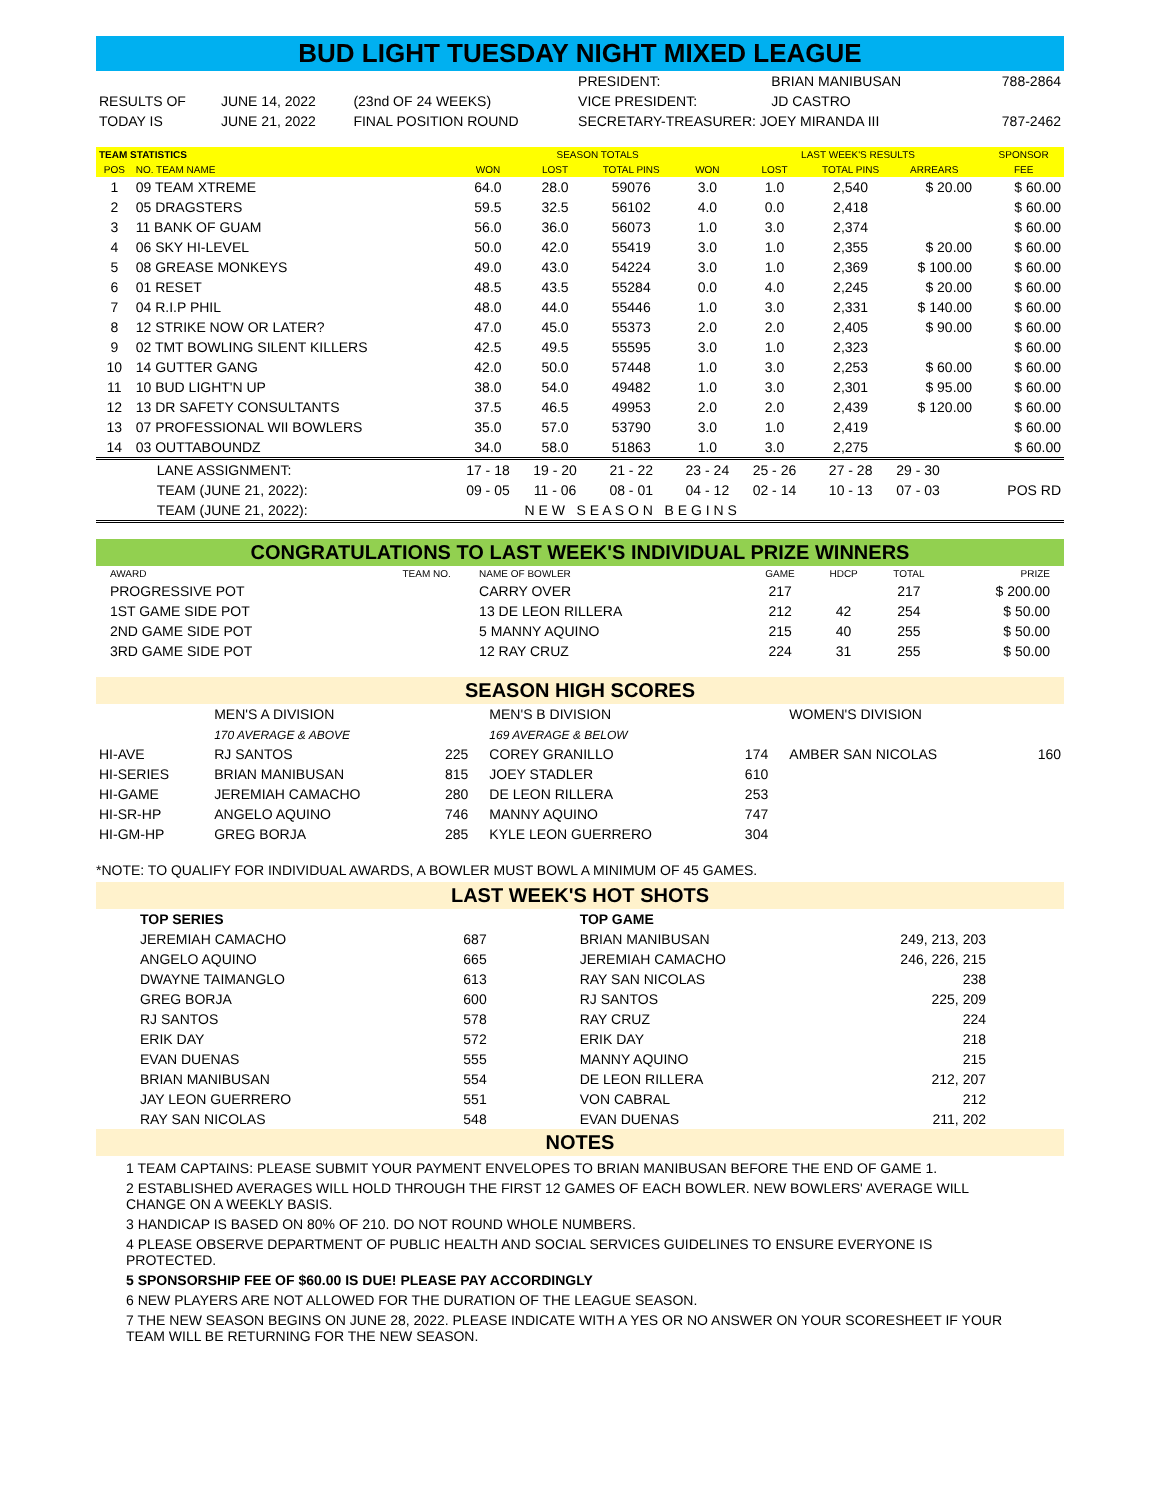BUD LIGHT TUESDAY NIGHT MIXED LEAGUE
| | | | PRESIDENT: | BRIAN MANIBUSAN | 788-2864 |
| RESULTS OF | JUNE 14, 2022 | (23nd OF 24 WEEKS) | VICE PRESIDENT: | JD CASTRO | |
| TODAY IS | JUNE 21, 2022 | FINAL POSITION ROUND | SECRETARY-TREASURER: JOEY MIRANDA III | | 787-2462 |
| TEAM STATISTICS | | SEASON TOTALS | | | | LAST WEEK'S RESULTS | | | | SPONSOR |
| --- | --- | --- | --- | --- | --- | --- | --- | --- | --- | --- |
| POS | NO. TEAM NAME | WON | LOST | TOTAL PINS | WON | LOST | TOTAL PINS | ARREARS | | FEE |
| 1 | 09 TEAM XTREME | 64.0 | 28.0 | 59076 | 3.0 | 1.0 | 2,540 | $ 20.00 | | $ 60.00 |
| 2 | 05 DRAGSTERS | 59.5 | 32.5 | 56102 | 4.0 | 0.0 | 2,418 | | | $ 60.00 |
| 3 | 11 BANK OF GUAM | 56.0 | 36.0 | 56073 | 1.0 | 3.0 | 2,374 | | | $ 60.00 |
| 4 | 06 SKY HI-LEVEL | 50.0 | 42.0 | 55419 | 3.0 | 1.0 | 2,355 | $ 20.00 | | $ 60.00 |
| 5 | 08 GREASE MONKEYS | 49.0 | 43.0 | 54224 | 3.0 | 1.0 | 2,369 | $ 100.00 | | $ 60.00 |
| 6 | 01 RESET | 48.5 | 43.5 | 55284 | 0.0 | 4.0 | 2,245 | $ 20.00 | | $ 60.00 |
| 7 | 04 R.I.P PHIL | 48.0 | 44.0 | 55446 | 1.0 | 3.0 | 2,331 | $ 140.00 | | $ 60.00 |
| 8 | 12 STRIKE NOW OR LATER? | 47.0 | 45.0 | 55373 | 2.0 | 2.0 | 2,405 | $ 90.00 | | $ 60.00 |
| 9 | 02 TMT BOWLING SILENT KILLERS | 42.5 | 49.5 | 55595 | 3.0 | 1.0 | 2,323 | | | $ 60.00 |
| 10 | 14 GUTTER GANG | 42.0 | 50.0 | 57448 | 1.0 | 3.0 | 2,253 | $ 60.00 | | $ 60.00 |
| 11 | 10 BUD LIGHT'N UP | 38.0 | 54.0 | 49482 | 1.0 | 3.0 | 2,301 | $ 95.00 | | $ 60.00 |
| 12 | 13 DR SAFETY CONSULTANTS | 37.5 | 46.5 | 49953 | 2.0 | 2.0 | 2,439 | $ 120.00 | | $ 60.00 |
| 13 | 07 PROFESSIONAL WII BOWLERS | 35.0 | 57.0 | 53790 | 3.0 | 1.0 | 2,419 | | | $ 60.00 |
| 14 | 03 OUTTABOUNDZ | 34.0 | 58.0 | 51863 | 1.0 | 3.0 | 2,275 | | | $ 60.00 |
| | LANE ASSIGNMENT: | 17 - 18 | 19 - 20 | 21 - 22 | 23 - 24 | 25 - 26 | 27 - 28 | 29 - 30 | | |
| | TEAM (JUNE 21, 2022): | 09 - 05 | 11 - 06 | 08 - 01 | 04 - 12 | 02 - 14 | 10 - 13 | 07 - 03 | | POS RD |
| | TEAM (JUNE 21, 2022): | | N E W S E A S O N B E G I N S | | | | | | | |
CONGRATULATIONS TO LAST WEEK'S INDIVIDUAL PRIZE WINNERS
| | AWARD | TEAM NO. | NAME OF BOWLER | GAME | HDCP | TOTAL | PRIZE | |
| --- | --- | --- | --- | --- | --- | --- | --- | --- |
| | PROGRESSIVE POT | | CARRY OVER | 217 | | 217 | $ 200.00 | |
| | 1ST GAME SIDE POT | | 13 DE LEON RILLERA | 212 | 42 | 254 | $ 50.00 | |
| | 2ND GAME SIDE POT | | 5 MANNY AQUINO | 215 | 40 | 255 | $ 50.00 | |
| | 3RD GAME SIDE POT | | 12 RAY CRUZ | 224 | 31 | 255 | $ 50.00 | |
SEASON HIGH SCORES
| | MEN'S A DIVISION | | MEN'S B DIVISION | | WOMEN'S DIVISION | |
| | 170 AVERAGE & ABOVE | | 169 AVERAGE & BELOW | | | |
| HI-AVE | RJ SANTOS | 225 | COREY GRANILLO | 174 | AMBER SAN NICOLAS | 160 |
| HI-SERIES | BRIAN MANIBUSAN | 815 | JOEY STADLER | 610 | | |
| HI-GAME | JEREMIAH CAMACHO | 280 | DE LEON RILLERA | 253 | | |
| HI-SR-HP | ANGELO AQUINO | 746 | MANNY AQUINO | 747 | | |
| HI-GM-HP | GREG BORJA | 285 | KYLE LEON GUERRERO | 304 | | |
*NOTE: TO QUALIFY FOR INDIVIDUAL AWARDS, A BOWLER MUST BOWL A MINIMUM OF 45 GAMES.
LAST WEEK'S HOT SHOTS
| TOP SERIES | | TOP GAME | |
| JEREMIAH CAMACHO | 687 | BRIAN MANIBUSAN | 249, 213, 203 |
| ANGELO AQUINO | 665 | JEREMIAH CAMACHO | 246, 226, 215 |
| DWAYNE TAIMANGLO | 613 | RAY SAN NICOLAS | 238 |
| GREG BORJA | 600 | RJ SANTOS | 225, 209 |
| RJ SANTOS | 578 | RAY CRUZ | 224 |
| ERIK DAY | 572 | ERIK DAY | 218 |
| EVAN DUENAS | 555 | MANNY AQUINO | 215 |
| BRIAN MANIBUSAN | 554 | DE LEON RILLERA | 212, 207 |
| JAY LEON GUERRERO | 551 | VON CABRAL | 212 |
| RAY SAN NICOLAS | 548 | EVAN DUENAS | 211, 202 |
NOTES
1 TEAM CAPTAINS: PLEASE SUBMIT YOUR PAYMENT ENVELOPES TO BRIAN MANIBUSAN BEFORE THE END OF GAME 1.
2 ESTABLISHED AVERAGES WILL HOLD THROUGH THE FIRST 12 GAMES OF EACH BOWLER. NEW BOWLERS' AVERAGE WILL CHANGE ON A WEEKLY BASIS.
3 HANDICAP IS BASED ON 80% OF 210. DO NOT ROUND WHOLE NUMBERS.
4 PLEASE OBSERVE DEPARTMENT OF PUBLIC HEALTH AND SOCIAL SERVICES GUIDELINES TO ENSURE EVERYONE IS PROTECTED.
5 SPONSORSHIP FEE OF $60.00 IS DUE! PLEASE PAY ACCORDINGLY
6 NEW PLAYERS ARE NOT ALLOWED FOR THE DURATION OF THE LEAGUE SEASON.
7 THE NEW SEASON BEGINS ON JUNE 28, 2022. PLEASE INDICATE WITH A YES OR NO ANSWER ON YOUR SCORESHEET IF YOUR TEAM WILL BE RETURNING FOR THE NEW SEASON.